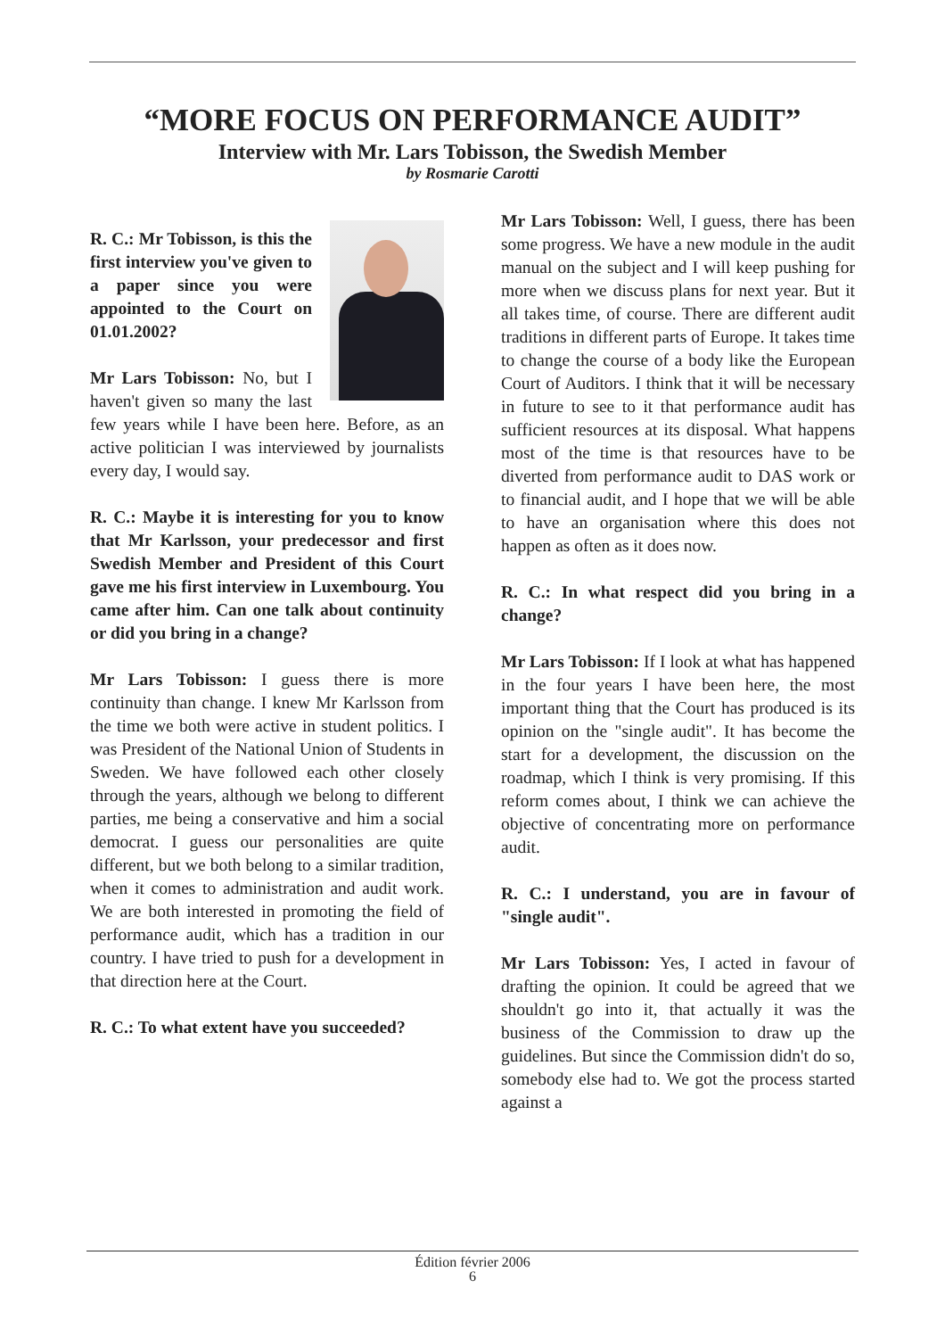“MORE FOCUS ON PERFORMANCE AUDIT”
Interview with Mr. Lars Tobisson, the Swedish Member
by Rosmarie Carotti
R. C.: Mr Tobisson, is this the first interview you've given to a paper since you were appointed to the Court on 01.01.2002?
Mr Lars Tobisson: No, but I haven't given so many the last few years while I have been here. Before, as an active politician I was interviewed by journalists every day, I would say.
R. C.: Maybe it is interesting for you to know that Mr Karlsson, your predecessor and first Swedish Member and President of this Court gave me his first interview in Luxembourg. You came after him. Can one talk about continuity or did you bring in a change?
Mr Lars Tobisson: I guess there is more continuity than change. I knew Mr Karlsson from the time we both were active in student politics. I was President of the National Union of Students in Sweden. We have followed each other closely through the years, although we belong to different parties, me being a conservative and him a social democrat. I guess our personalities are quite different, but we both belong to a similar tradition, when it comes to administration and audit work. We are both interested in promoting the field of performance audit, which has a tradition in our country. I have tried to push for a development in that direction here at the Court.
R. C.: To what extent have you succeeded?
Mr Lars Tobisson: Well, I guess, there has been some progress. We have a new module in the audit manual on the subject and I will keep pushing for more when we discuss plans for next year. But it all takes time, of course. There are different audit traditions in different parts of Europe. It takes time to change the course of a body like the European Court of Auditors. I think that it will be necessary in future to see to it that performance audit has sufficient resources at its disposal. What happens most of the time is that resources have to be diverted from performance audit to DAS work or to financial audit, and I hope that we will be able to have an organisation where this does not happen as often as it does now.
R. C.: In what respect did you bring in a change?
Mr Lars Tobisson: If I look at what has happened in the four years I have been here, the most important thing that the Court has produced is its opinion on the "single audit". It has become the start for a development, the discussion on the roadmap, which I think is very promising. If this reform comes about, I think we can achieve the objective of concentrating more on performance audit.
R. C.: I understand, you are in favour of "single audit".
Mr Lars Tobisson: Yes, I acted in favour of drafting the opinion. It could be agreed that we shouldn't go into it, that actually it was the business of the Commission to draw up the guidelines. But since the Commission didn't do so, somebody else had to. We got the process started against a
Édition février 2006
6